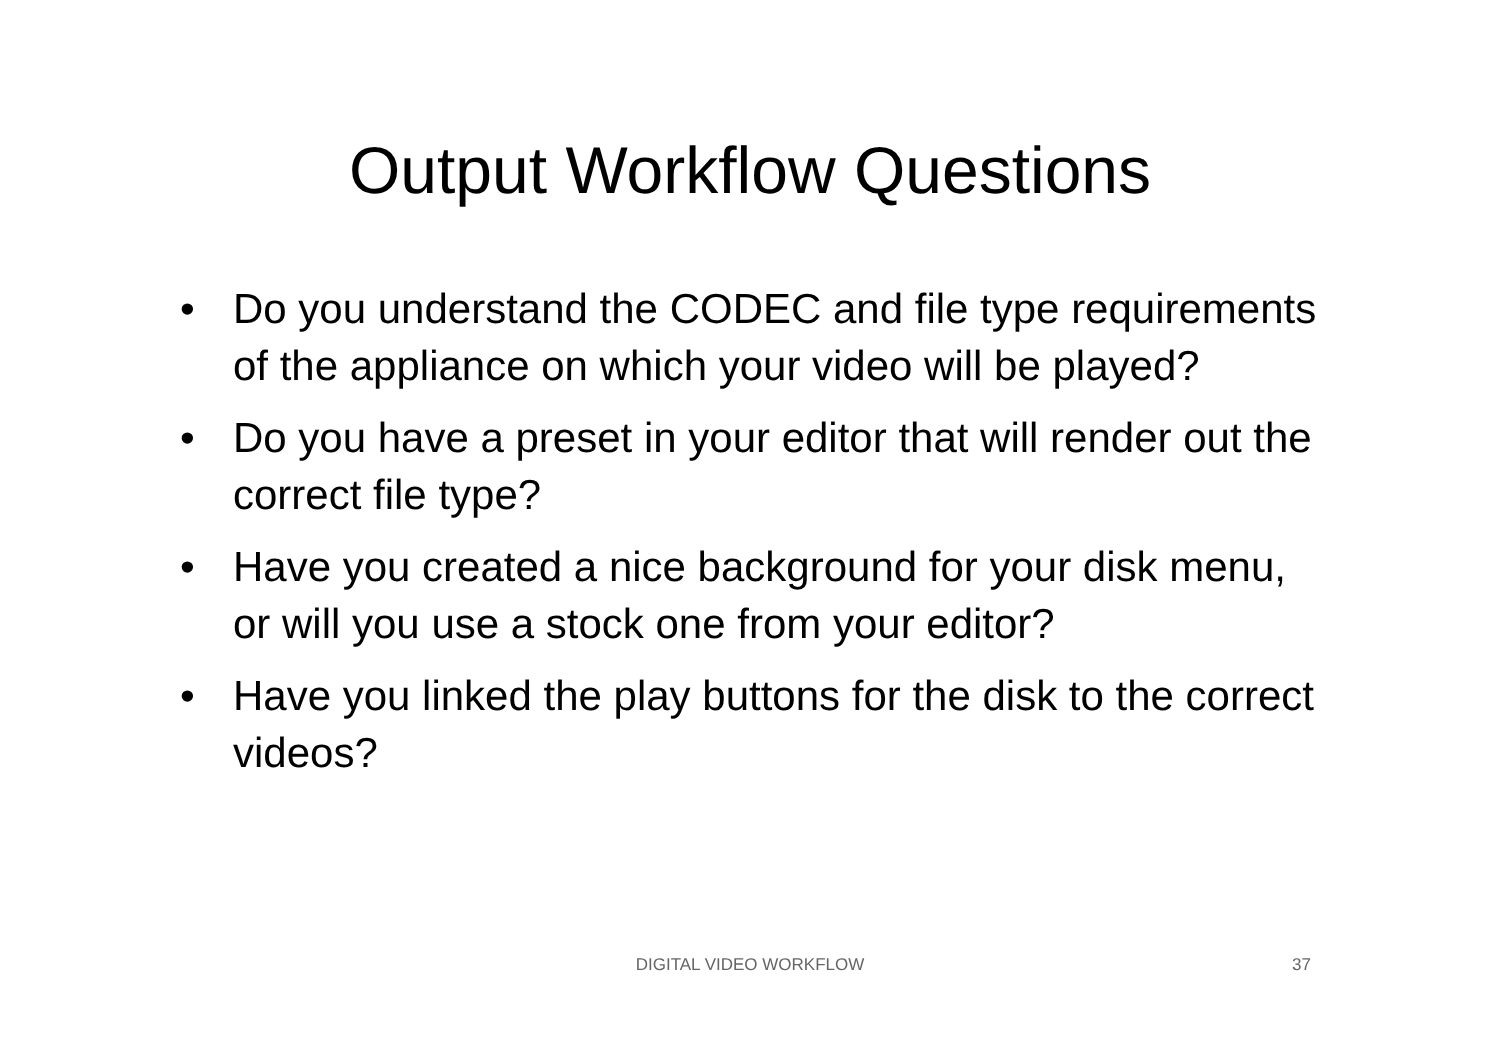Output Workflow Questions
• Do you understand the CODEC and file type requirements of the appliance on which your video will be played?
• Do you have a preset in your editor that will render out the correct file type?
• Have you created a nice background for your disk menu, or will you use a stock one from your editor?
• Have you linked the play buttons for the disk to the correct videos?
DIGITAL VIDEO WORKFLOW 37